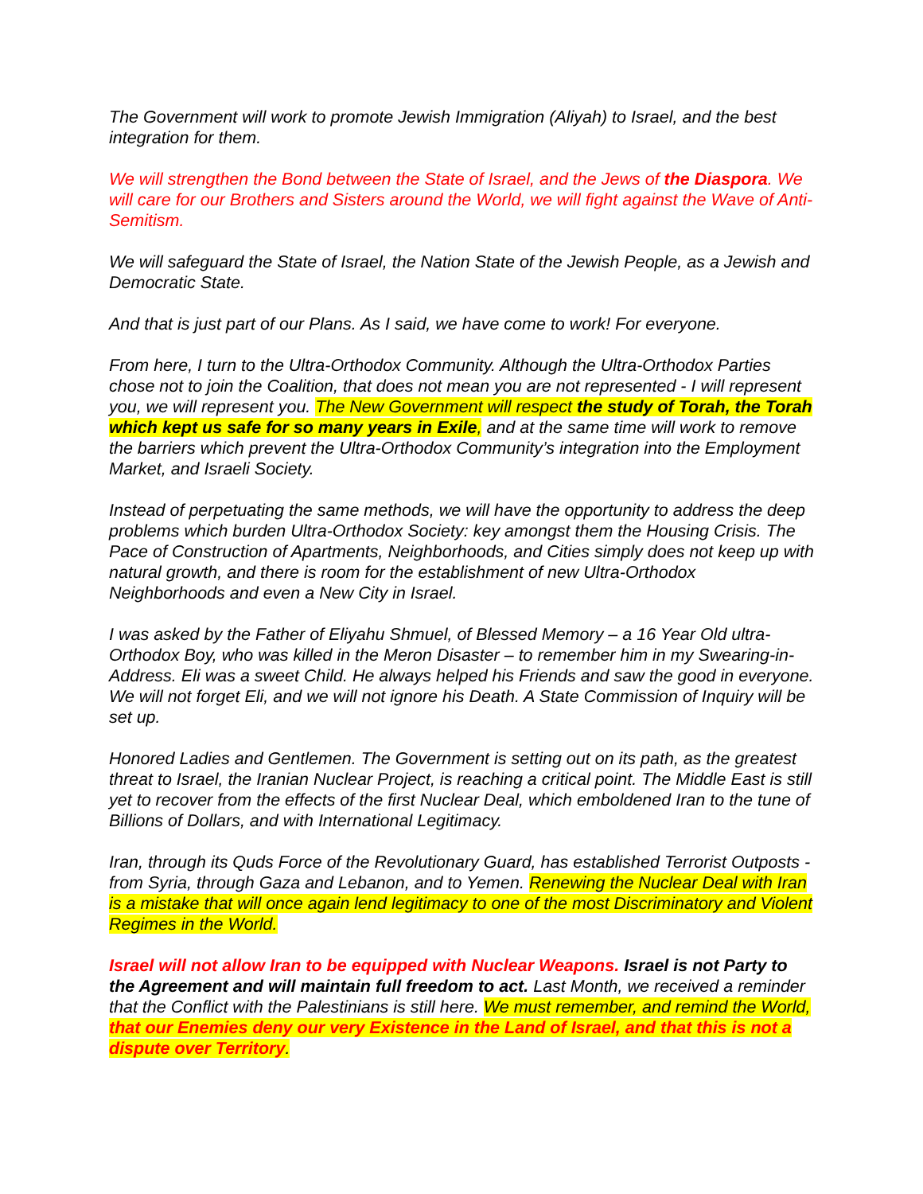The Government will work to promote Jewish Immigration (Aliyah) to Israel, and the best integration for them.
We will strengthen the Bond between the State of Israel, and the Jews of the Diaspora. We will care for our Brothers and Sisters around the World, we will fight against the Wave of Anti-Semitism.
We will safeguard the State of Israel, the Nation State of the Jewish People, as a Jewish and Democratic State.
And that is just part of our Plans. As I said, we have come to work! For everyone.
From here, I turn to the Ultra-Orthodox Community. Although the Ultra-Orthodox Parties chose not to join the Coalition, that does not mean you are not represented - I will represent you, we will represent you. The New Government will respect the study of Torah, the Torah which kept us safe for so many years in Exile, and at the same time will work to remove the barriers which prevent the Ultra-Orthodox Community’s integration into the Employment Market, and Israeli Society.
Instead of perpetuating the same methods, we will have the opportunity to address the deep problems which burden Ultra-Orthodox Society: key amongst them the Housing Crisis. The Pace of Construction of Apartments, Neighborhoods, and Cities simply does not keep up with natural growth, and there is room for the establishment of new Ultra-Orthodox Neighborhoods and even a New City in Israel.
I was asked by the Father of Eliyahu Shmuel, of Blessed Memory – a 16 Year Old ultra-Orthodox Boy, who was killed in the Meron Disaster – to remember him in my Swearing-in-Address. Eli was a sweet Child. He always helped his Friends and saw the good in everyone. We will not forget Eli, and we will not ignore his Death. A State Commission of Inquiry will be set up.
Honored Ladies and Gentlemen. The Government is setting out on its path, as the greatest threat to Israel, the Iranian Nuclear Project, is reaching a critical point. The Middle East is still yet to recover from the effects of the first Nuclear Deal, which emboldened Iran to the tune of Billions of Dollars, and with International Legitimacy.
Iran, through its Quds Force of the Revolutionary Guard, has established Terrorist Outposts - from Syria, through Gaza and Lebanon, and to Yemen. Renewing the Nuclear Deal with Iran is a mistake that will once again lend legitimacy to one of the most Discriminatory and Violent Regimes in the World.
Israel will not allow Iran to be equipped with Nuclear Weapons. Israel is not Party to the Agreement and will maintain full freedom to act. Last Month, we received a reminder that the Conflict with the Palestinians is still here. We must remember, and remind the World, that our Enemies deny our very Existence in the Land of Israel, and that this is not a dispute over Territory.